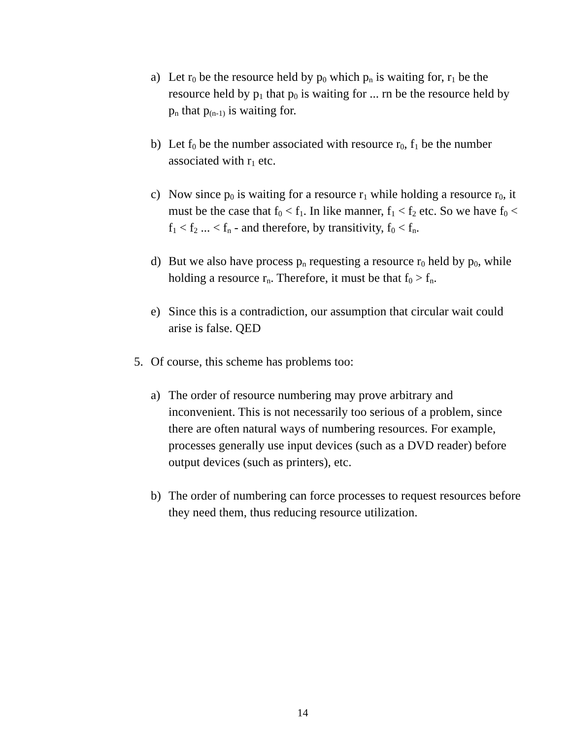a) Let r<sub>0</sub> be the resource held by p<sub>0</sub> which p<sub>n</sub> is waiting for, r<sub>1</sub> be the resource held by p<sub>1</sub> that p<sub>0</sub> is waiting for ... rn be the resource held by p<sub>n</sub> that p<sub>(n-1)</sub> is waiting for.
b) Let f<sub>0</sub> be the number associated with resource r<sub>0</sub>, f<sub>1</sub> be the number associated with r<sub>1</sub> etc.
c) Now since p<sub>0</sub> is waiting for a resource r<sub>1</sub> while holding a resource r<sub>0</sub>, it must be the case that f<sub>0</sub> < f<sub>1</sub>. In like manner, f<sub>1</sub> < f<sub>2</sub> etc. So we have f<sub>0</sub> < f<sub>1</sub> < f<sub>2</sub> ... < f<sub>n</sub> - and therefore, by transitivity, f<sub>0</sub> < f<sub>n</sub>.
d) But we also have process p<sub>n</sub> requesting a resource r<sub>0</sub> held by p<sub>0</sub>, while holding a resource r<sub>n</sub>. Therefore, it must be that f<sub>0</sub> > f<sub>n</sub>.
e) Since this is a contradiction, our assumption that circular wait could arise is false. QED
5. Of course, this scheme has problems too:
a) The order of resource numbering may prove arbitrary and inconvenient. This is not necessarily too serious of a problem, since there are often natural ways of numbering resources. For example, processes generally use input devices (such as a DVD reader) before output devices (such as printers), etc.
b) The order of numbering can force processes to request resources before they need them, thus reducing resource utilization.
14